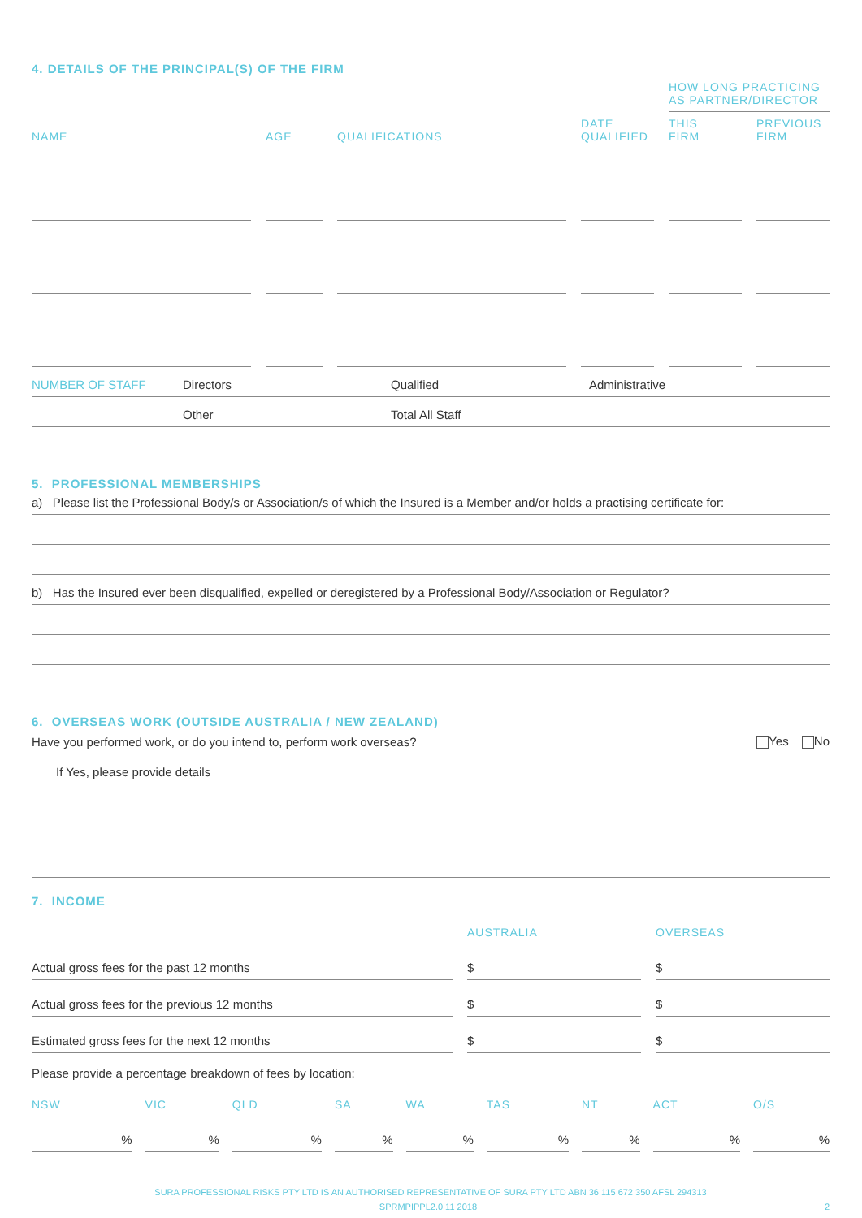4. DETAILS OF THE PRINCIPAL(S) OF THE FIRM
| | | | | HOW LONG PRACTICING AS PARTNER/DIRECTOR | |
| --- | --- | --- | --- | --- | --- |
| NAME | AGE | QUALIFICATIONS | DATE QUALIFIED | THIS FIRM | PREVIOUS FIRM |
NUMBER OF STAFF Directors Qualified Administrative
Other Total All Staff
5. PROFESSIONAL MEMBERSHIPS
a) Please list the Professional Body/s or Association/s of which the Insured is a Member and/or holds a practising certificate for:
b) Has the Insured ever been disqualified, expelled or deregistered by a Professional Body/Association or Regulator?
6. OVERSEAS WORK (OUTSIDE AUSTRALIA / NEW ZEALAND)
Have you performed work, or do you intend to, perform work overseas? Yes No
If Yes, please provide details
7. INCOME
| | AUSTRALIA | OVERSEAS |
| --- | --- | --- |
| Actual gross fees for the past 12 months | $ | $ |
| Actual gross fees for the previous 12 months | $ | $ |
| Estimated gross fees for the next 12 months | $ | $ |
Please provide a percentage breakdown of fees by location:
| NSW | VIC | QLD | SA | WA | TAS | NT | ACT | O/S |
| --- | --- | --- | --- | --- | --- | --- | --- | --- |
| % | % | % | % | % | % | % | % | % |
SURA PROFESSIONAL RISKS PTY LTD IS AN AUTHORISED REPRESENTATIVE OF SURA PTY LTD ABN 36 115 672 350 AFSL 294313
SPRMPIPPL2.0 11 2018 2